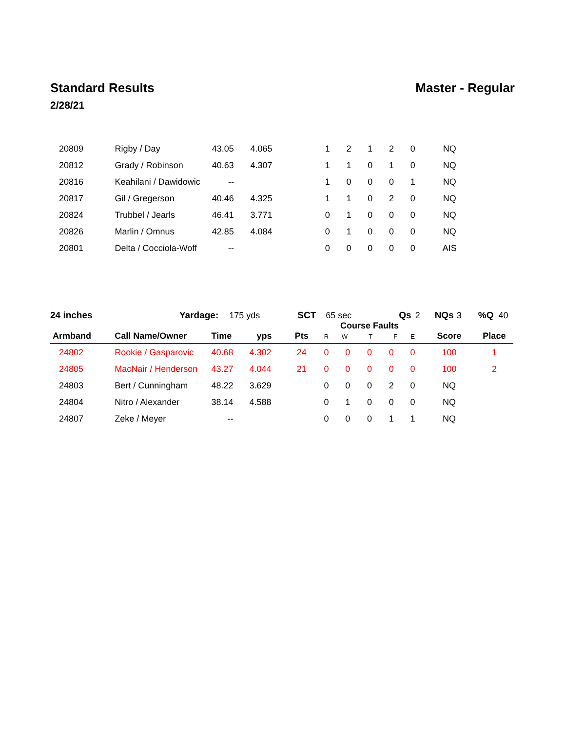Standard Results Master - Regular
2/28/21
| 20809 | Rigby / Day | 43.05 | 4.065 | | 1 | 2 | 1 | 2 | 0 | NQ | |
| 20812 | Grady / Robinson | 40.63 | 4.307 | | 1 | 1 | 0 | 1 | 0 | NQ | |
| 20816 | Keahilani / Dawidowic | -- | | | 1 | 0 | 0 | 0 | 1 | NQ | |
| 20817 | Gil / Gregerson | 40.46 | 4.325 | | 1 | 1 | 0 | 2 | 0 | NQ | |
| 20824 | Trubbel / Jearls | 46.41 | 3.771 | | 0 | 1 | 0 | 0 | 0 | NQ | |
| 20826 | Marlin / Omnus | 42.85 | 4.084 | | 0 | 1 | 0 | 0 | 0 | NQ | |
| 20801 | Delta / Cocciola-Woff | -- | | | 0 | 0 | 0 | 0 | 0 | AIS | |
24 inches Yardage: 175 yds SCT 65 sec Qs 2 NQs 3 %Q 40
| Armband | Call Name/Owner | Time | yps | Pts | R | Course Faults W T F | | | E | Score | Place |
| --- | --- | --- | --- | --- | --- | --- | --- | --- | --- | --- | --- |
| 24802 | Rookie / Gasparovic | 40.68 | 4.302 | 24 | 0 | 0 | 0 | 0 | 0 | 100 | 1 |
| 24805 | MacNair / Henderson | 43.27 | 4.044 | 21 | 0 | 0 | 0 | 0 | 0 | 100 | 2 |
| 24803 | Bert / Cunningham | 48.22 | 3.629 | | 0 | 0 | 0 | 2 | 0 | NQ | |
| 24804 | Nitro / Alexander | 38.14 | 4.588 | | 0 | 1 | 0 | 0 | 0 | NQ | |
| 24807 | Zeke / Meyer | -- | | | 0 | 0 | 0 | 1 | 1 | NQ | |